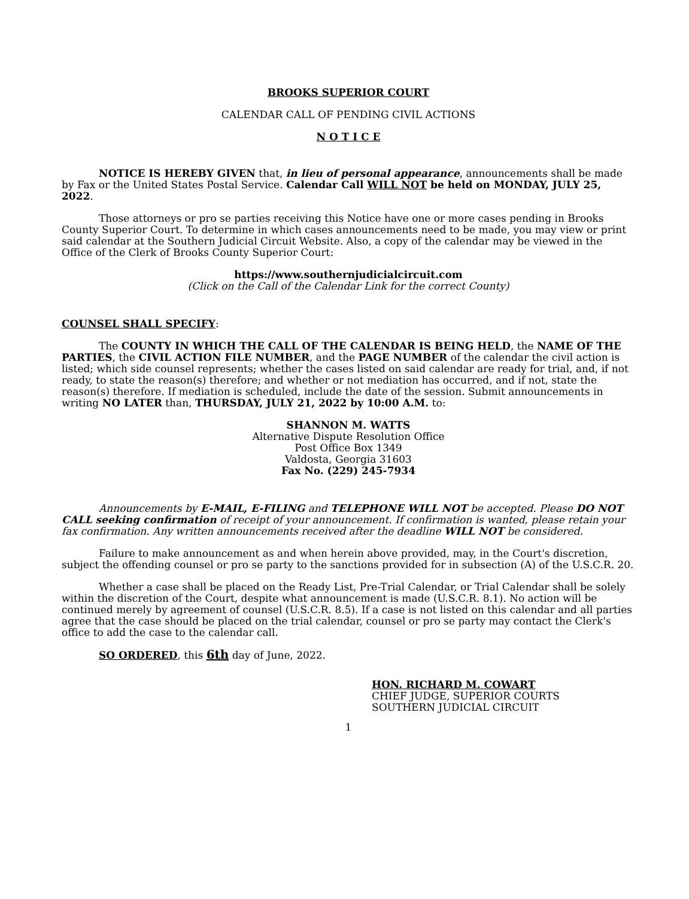BROOKS SUPERIOR COURT
CALENDAR CALL OF PENDING CIVIL ACTIONS
N O T I C E
NOTICE IS HEREBY GIVEN that, in lieu of personal appearance, announcements shall be made by Fax or the United States Postal Service. Calendar Call WILL NOT be held on MONDAY, JULY 25, 2022.
Those attorneys or pro se parties receiving this Notice have one or more cases pending in Brooks County Superior Court. To determine in which cases announcements need to be made, you may view or print said calendar at the Southern Judicial Circuit Website. Also, a copy of the calendar may be viewed in the Office of the Clerk of Brooks County Superior Court:
https://www.southernjudicialcircuit.com
(Click on the Call of the Calendar Link for the correct County)
COUNSEL SHALL SPECIFY:
The COUNTY IN WHICH THE CALL OF THE CALENDAR IS BEING HELD, the NAME OF THE PARTIES, the CIVIL ACTION FILE NUMBER, and the PAGE NUMBER of the calendar the civil action is listed; which side counsel represents; whether the cases listed on said calendar are ready for trial, and, if not ready, to state the reason(s) therefore; and whether or not mediation has occurred, and if not, state the reason(s) therefore. If mediation is scheduled, include the date of the session. Submit announcements in writing NO LATER than, THURSDAY, JULY 21, 2022 by 10:00 A.M. to:
SHANNON M. WATTS
Alternative Dispute Resolution Office
Post Office Box 1349
Valdosta, Georgia 31603
Fax No. (229) 245-7934
Announcements by E-MAIL, E-FILING and TELEPHONE WILL NOT be accepted. Please DO NOT CALL seeking confirmation of receipt of your announcement. If confirmation is wanted, please retain your fax confirmation. Any written announcements received after the deadline WILL NOT be considered.
Failure to make announcement as and when herein above provided, may, in the Court's discretion, subject the offending counsel or pro se party to the sanctions provided for in subsection (A) of the U.S.C.R. 20.
Whether a case shall be placed on the Ready List, Pre-Trial Calendar, or Trial Calendar shall be solely within the discretion of the Court, despite what announcement is made (U.S.C.R. 8.1). No action will be continued merely by agreement of counsel (U.S.C.R. 8.5). If a case is not listed on this calendar and all parties agree that the case should be placed on the trial calendar, counsel or pro se party may contact the Clerk's office to add the case to the calendar call.
SO ORDERED, this 6th day of June, 2022.
HON. RICHARD M. COWART
CHIEF JUDGE, SUPERIOR COURTS
SOUTHERN JUDICIAL CIRCUIT
1